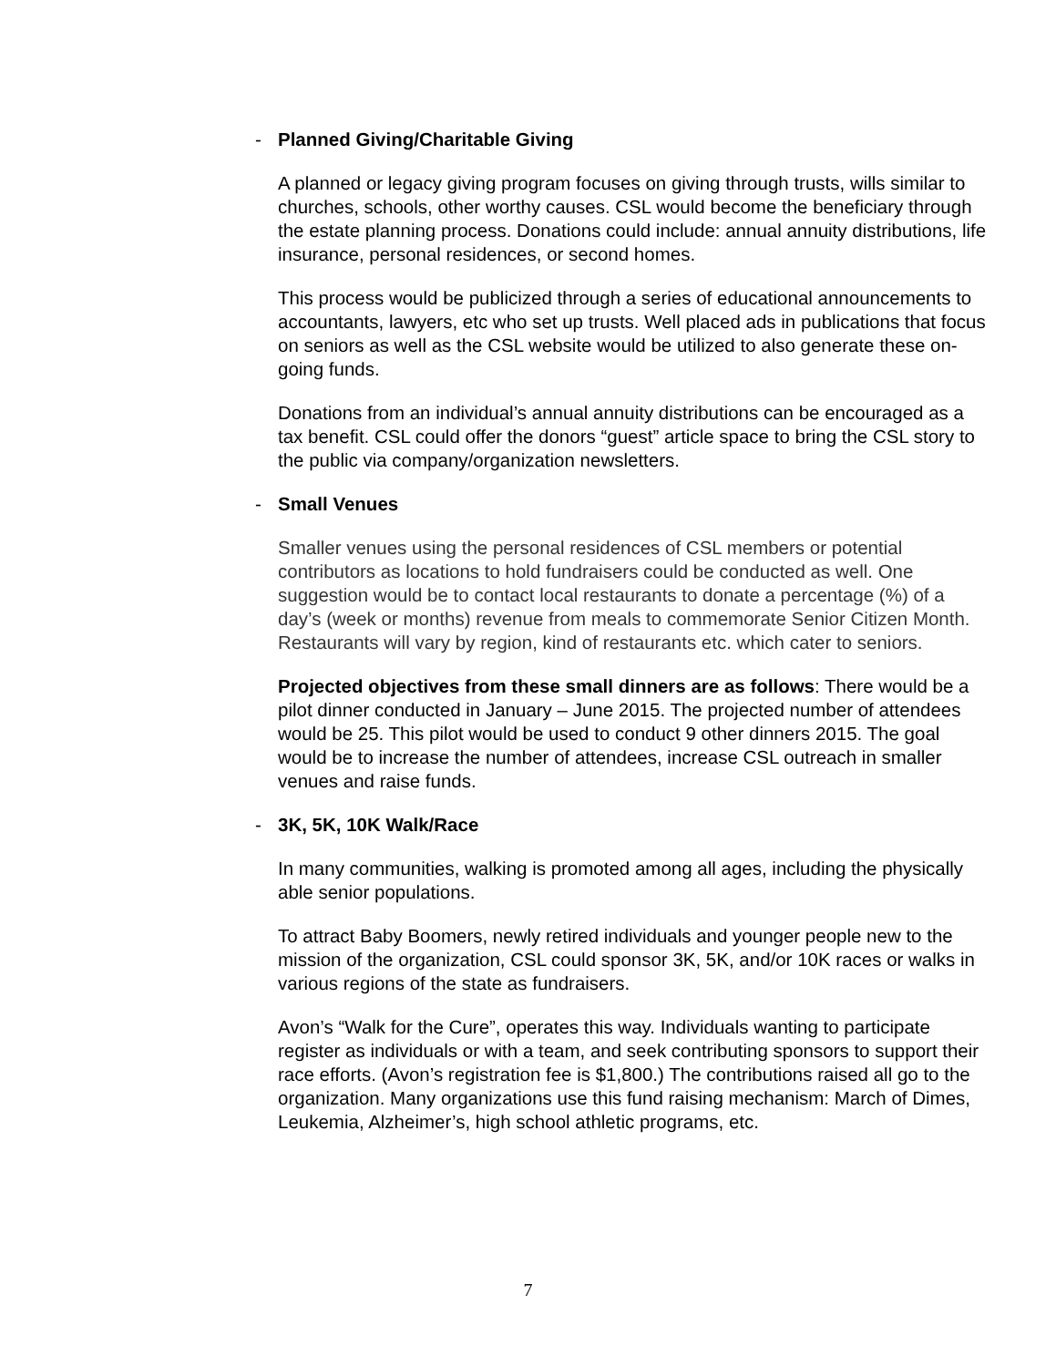- Planned Giving/Charitable Giving
A planned or legacy giving program focuses on giving through trusts, wills similar to churches, schools, other worthy causes. CSL would become the beneficiary through the estate planning process. Donations could include: annual annuity distributions, life insurance, personal residences, or second homes.
This process would be publicized through a series of educational announcements to accountants, lawyers, etc who set up trusts. Well placed ads in publications that focus on seniors as well as the CSL website would be utilized to also generate these on-going funds.
Donations from an individual’s annual annuity distributions can be encouraged as a tax benefit. CSL could offer the donors “guest” article space to bring the CSL story to the public via company/organization newsletters.
- Small Venues
Smaller venues using the personal residences of CSL members or potential contributors as locations to hold fundraisers could be conducted as well. One suggestion would be to contact local restaurants to donate a percentage (%) of a day’s (week or months) revenue from meals to commemorate Senior Citizen Month. Restaurants will vary by region, kind of restaurants etc. which cater to seniors.
Projected objectives from these small dinners are as follows: There would be a pilot dinner conducted in January – June 2015. The projected number of attendees would be 25. This pilot would be used to conduct 9 other dinners 2015. The goal would be to increase the number of attendees, increase CSL outreach in smaller venues and raise funds.
- 3K, 5K, 10K Walk/Race
In many communities, walking is promoted among all ages, including the physically able senior populations.
To attract Baby Boomers, newly retired individuals and younger people new to the mission of the organization, CSL could sponsor 3K, 5K, and/or 10K races or walks in various regions of the state as fundraisers.
Avon’s “Walk for the Cure”, operates this way. Individuals wanting to participate register as individuals or with a team, and seek contributing sponsors to support their race efforts. (Avon’s registration fee is $1,800.) The contributions raised all go to the organization. Many organizations use this fund raising mechanism: March of Dimes, Leukemia, Alzheimer’s, high school athletic programs, etc.
7